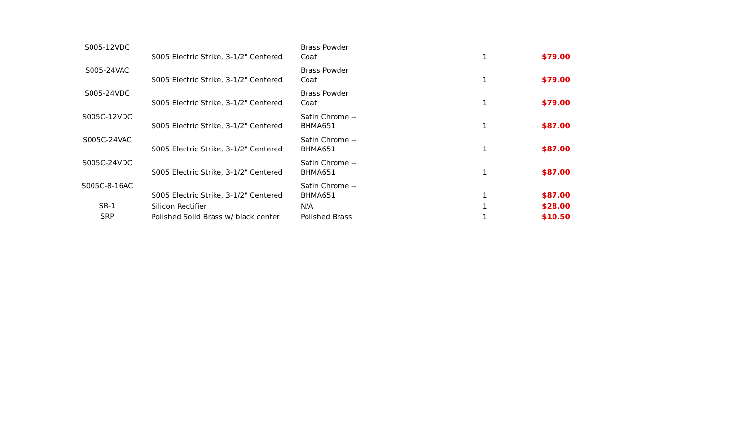| S005-12VDC | S005 Electric Strike, 3-1/2" Centered | Brass Powder Coat | 1 | $79.00 |
| S005-24VAC | S005 Electric Strike, 3-1/2" Centered | Brass Powder Coat | 1 | $79.00 |
| S005-24VDC | S005 Electric Strike, 3-1/2" Centered | Brass Powder Coat | 1 | $79.00 |
| S005C-12VDC | S005 Electric Strike, 3-1/2" Centered | Satin Chrome -- BHMA651 | 1 | $87.00 |
| S005C-24VAC | S005 Electric Strike, 3-1/2" Centered | Satin Chrome -- BHMA651 | 1 | $87.00 |
| S005C-24VDC | S005 Electric Strike, 3-1/2" Centered | Satin Chrome -- BHMA651 | 1 | $87.00 |
| S005C-8-16AC | S005 Electric Strike, 3-1/2" Centered | Satin Chrome -- BHMA651 | 1 | $87.00 |
| SR-1 | Silicon Rectifier | N/A | 1 | $28.00 |
| SRP | Polished Solid Brass w/ black center | Polished Brass | 1 | $10.50 |